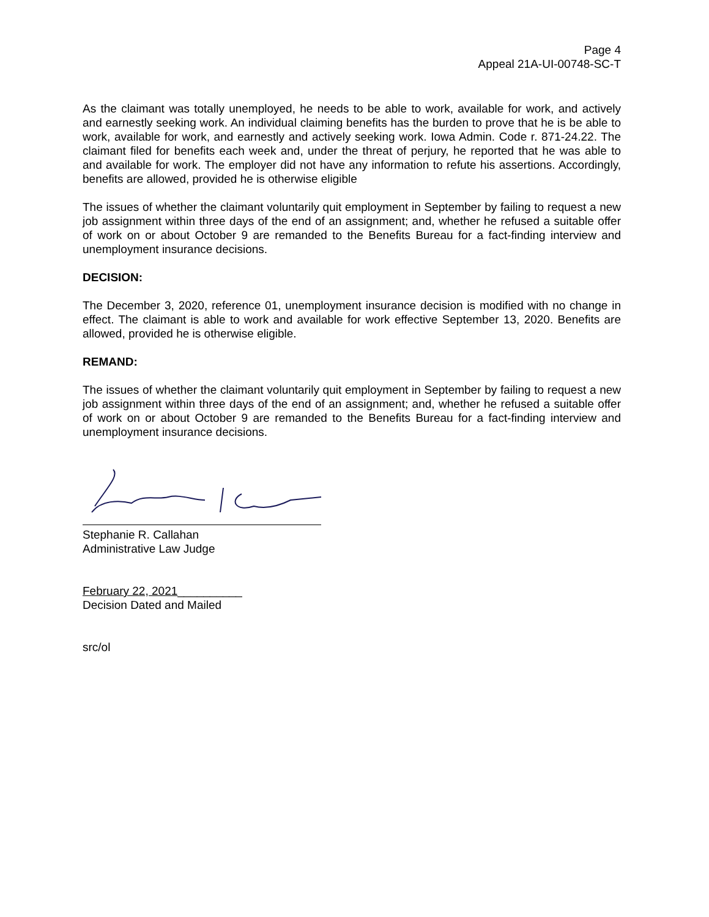Page 4
Appeal 21A-UI-00748-SC-T
As the claimant was totally unemployed, he needs to be able to work, available for work, and actively and earnestly seeking work. An individual claiming benefits has the burden to prove that he is be able to work, available for work, and earnestly and actively seeking work. Iowa Admin. Code r. 871-24.22. The claimant filed for benefits each week and, under the threat of perjury, he reported that he was able to and available for work. The employer did not have any information to refute his assertions. Accordingly, benefits are allowed, provided he is otherwise eligible
The issues of whether the claimant voluntarily quit employment in September by failing to request a new job assignment within three days of the end of an assignment; and, whether he refused a suitable offer of work on or about October 9 are remanded to the Benefits Bureau for a fact-finding interview and unemployment insurance decisions.
DECISION:
The December 3, 2020, reference 01, unemployment insurance decision is modified with no change in effect. The claimant is able to work and available for work effective September 13, 2020. Benefits are allowed, provided he is otherwise eligible.
REMAND:
The issues of whether the claimant voluntarily quit employment in September by failing to request a new job assignment within three days of the end of an assignment; and, whether he refused a suitable offer of work on or about October 9 are remanded to the Benefits Bureau for a fact-finding interview and unemployment insurance decisions.
Stephanie R. Callahan
Administrative Law Judge
February 22, 2021__________
Decision Dated and Mailed
src/ol